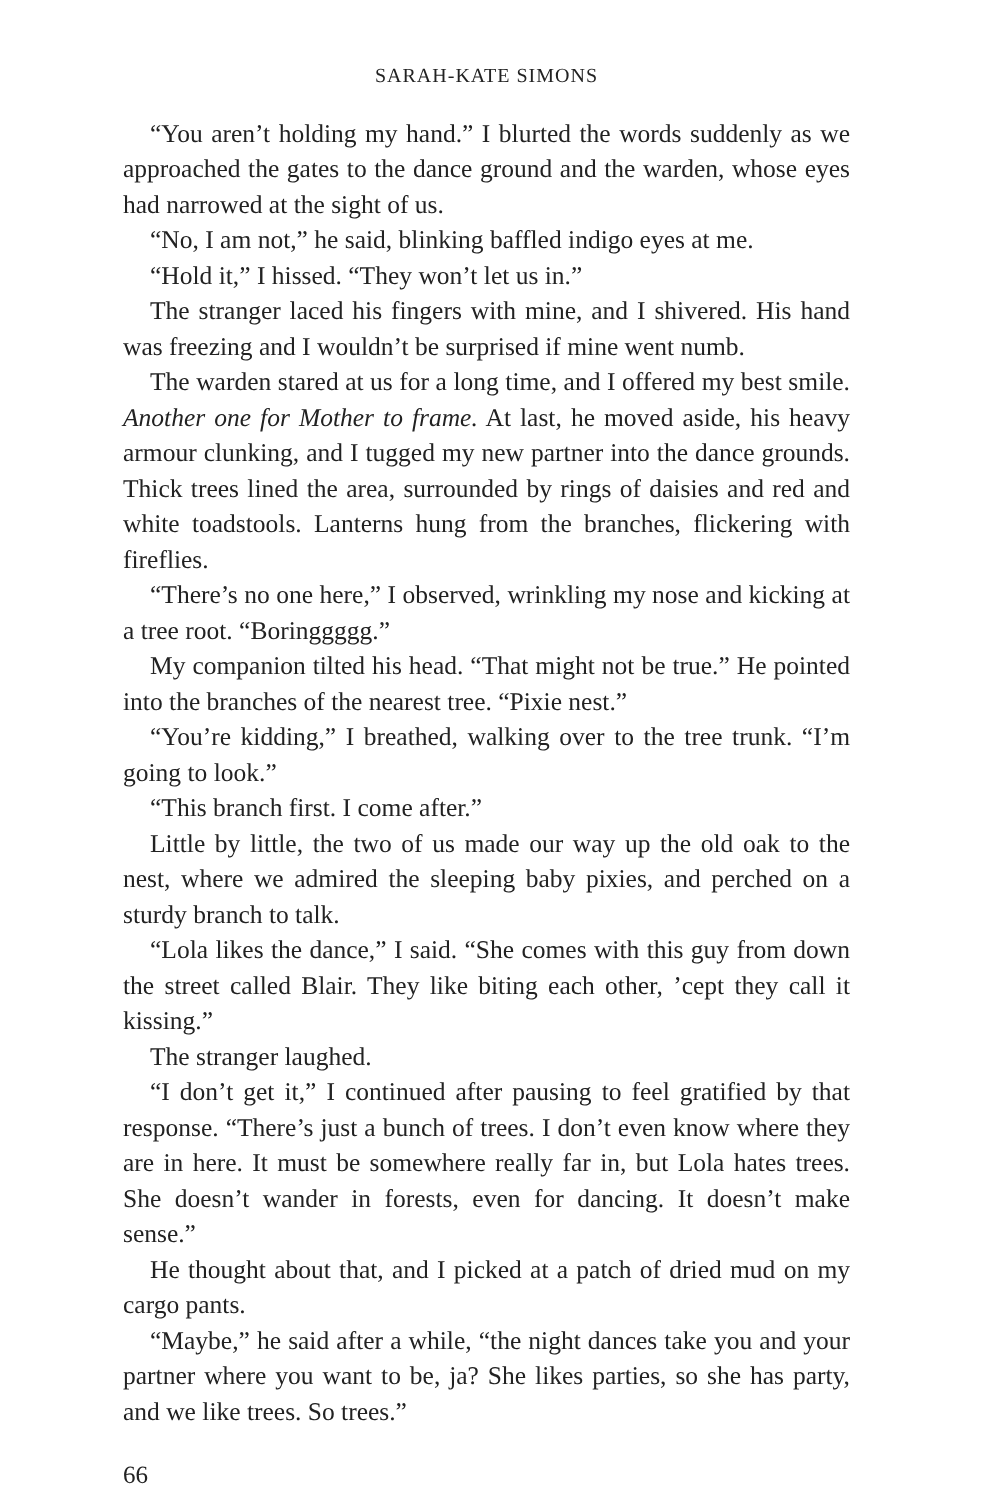SARAH-KATE SIMONS
“You aren’t holding my hand.” I blurted the words suddenly as we approached the gates to the dance ground and the warden, whose eyes had narrowed at the sight of us.
“No, I am not,” he said, blinking baffled indigo eyes at me.
“Hold it,” I hissed. “They won’t let us in.”
The stranger laced his fingers with mine, and I shivered. His hand was freezing and I wouldn’t be surprised if mine went numb.
The warden stared at us for a long time, and I offered my best smile. Another one for Mother to frame. At last, he moved aside, his heavy armour clunking, and I tugged my new partner into the dance grounds. Thick trees lined the area, surrounded by rings of daisies and red and white toadstools. Lanterns hung from the branches, flickering with fireflies.
“There’s no one here,” I observed, wrinkling my nose and kicking at a tree root. “Boringgggg.”
My companion tilted his head. “That might not be true.” He pointed into the branches of the nearest tree. “Pixie nest.”
“You’re kidding,” I breathed, walking over to the tree trunk. “I’m going to look.”
“This branch first. I come after.”
Little by little, the two of us made our way up the old oak to the nest, where we admired the sleeping baby pixies, and perched on a sturdy branch to talk.
“Lola likes the dance,” I said. “She comes with this guy from down the street called Blair. They like biting each other, ’cept they call it kissing.”
The stranger laughed.
“I don’t get it,” I continued after pausing to feel gratified by that response. “There’s just a bunch of trees. I don’t even know where they are in here. It must be somewhere really far in, but Lola hates trees. She doesn’t wander in forests, even for dancing. It doesn’t make sense.”
He thought about that, and I picked at a patch of dried mud on my cargo pants.
“Maybe,” he said after a while, “the night dances take you and your partner where you want to be, ja? She likes parties, so she has party, and we like trees. So trees.”
66